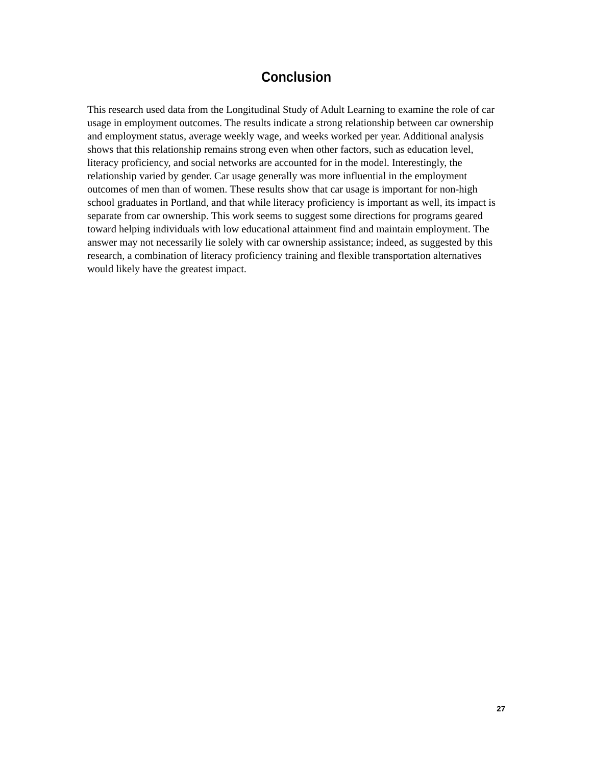Conclusion
This research used data from the Longitudinal Study of Adult Learning to examine the role of car usage in employment outcomes. The results indicate a strong relationship between car ownership and employment status, average weekly wage, and weeks worked per year. Additional analysis shows that this relationship remains strong even when other factors, such as education level, literacy proficiency, and social networks are accounted for in the model. Interestingly, the relationship varied by gender. Car usage generally was more influential in the employment outcomes of men than of women. These results show that car usage is important for non-high school graduates in Portland, and that while literacy proficiency is important as well, its impact is separate from car ownership. This work seems to suggest some directions for programs geared toward helping individuals with low educational attainment find and maintain employment. The answer may not necessarily lie solely with car ownership assistance; indeed, as suggested by this research, a combination of literacy proficiency training and flexible transportation alternatives would likely have the greatest impact.
27